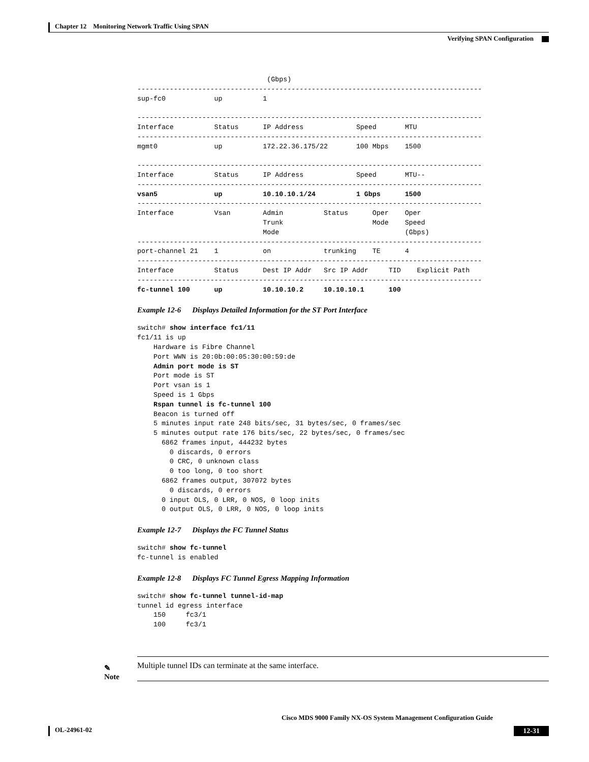Chapter 12 Monitoring Network Traffic Using SPAN
Verifying SPAN Configuration
                                (Gbps)
-------------------------------------------------------------------------------------
sup-fc0            up          1

-------------------------------------------------------------------------------------
Interface          Status      IP Address             Speed       MTU
-------------------------------------------------------------------------------------
mgmt0              up          172.22.36.175/22       100 Mbps    1500

-------------------------------------------------------------------------------------
Interface          Status      IP Address             Speed       MTU--
-------------------------------------------------------------------------------------
vsan5              up          10.10.10.1/24          1 Gbps      1500
-------------------------------------------------------------------------------------
Interface          Vsan        Admin          Status      Oper    Oper
                               Trunk                      Mode    Speed
                               Mode                               (Gbps)
-------------------------------------------------------------------------------------
port-channel 21    1           on             trunking    TE      4
-------------------------------------------------------------------------------------
Interface          Status      Dest IP Addr   Src IP Addr     TID    Explicit Path
-------------------------------------------------------------------------------------
fc-tunnel 100      up          10.10.10.2     10.10.10.1      100
Example 12-6 Displays Detailed Information for the ST Port Interface
switch# show interface fc1/11
fc1/11 is up
    Hardware is Fibre Channel
    Port WWN is 20:0b:00:05:30:00:59:de
    Admin port mode is ST
    Port mode is ST
    Port vsan is 1
    Speed is 1 Gbps
    Rspan tunnel is fc-tunnel 100
    Beacon is turned off
    5 minutes input rate 248 bits/sec, 31 bytes/sec, 0 frames/sec
    5 minutes output rate 176 bits/sec, 22 bytes/sec, 0 frames/sec
      6862 frames input, 444232 bytes
        0 discards, 0 errors
        0 CRC, 0 unknown class
        0 too long, 0 too short
      6862 frames output, 307072 bytes
        0 discards, 0 errors
      0 input OLS, 0 LRR, 0 NOS, 0 loop inits
      0 output OLS, 0 LRR, 0 NOS, 0 loop inits
Example 12-7 Displays the FC Tunnel Status
switch# show fc-tunnel
fc-tunnel is enabled
Example 12-8 Displays FC Tunnel Egress Mapping Information
switch# show fc-tunnel tunnel-id-map
tunnel id egress interface
    150     fc3/1
    100     fc3/1
✎
Note
Multiple tunnel IDs can terminate at the same interface.
Cisco MDS 9000 Family NX-OS System Management Configuration Guide
OL-24961-02 12-31